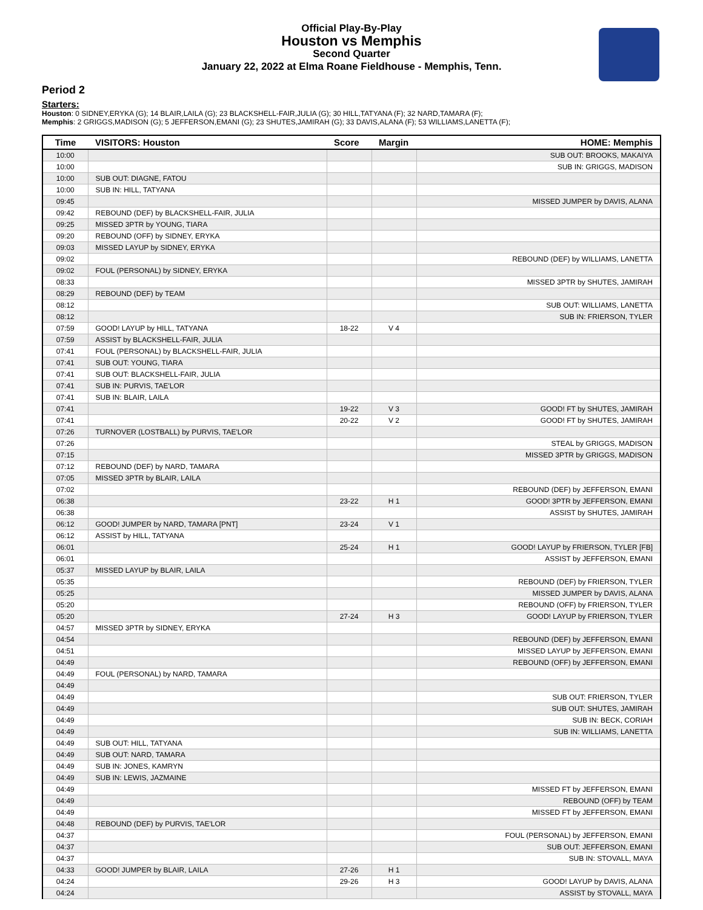Official Play-By-Play
Houston vs Memphis
Second Quarter
January 22, 2022 at Elma Roane Fieldhouse - Memphis, Tenn.
Period 2
Starters:
Houston: 0 SIDNEY,ERYKA (G); 14 BLAIR,LAILA (G); 23 BLACKSHELL-FAIR,JULIA (G); 30 HILL,TATYANA (F); 32 NARD,TAMARA (F);
Memphis: 2 GRIGGS,MADISON (G); 5 JEFFERSON,EMANI (G); 23 SHUTES,JAMIRAH (G); 33 DAVIS,ALANA (F); 53 WILLIAMS,LANETTA (F);
| Time | VISITORS: Houston | Score | Margin | HOME: Memphis |
| --- | --- | --- | --- | --- |
| 10:00 | | | | SUB OUT: BROOKS, MAKAIYA |
| 10:00 | | | | SUB IN: GRIGGS, MADISON |
| 10:00 | SUB OUT: DIAGNE, FATOU | | | |
| 10:00 | SUB IN: HILL, TATYANA | | | |
| 09:45 | | | | MISSED JUMPER by DAVIS, ALANA |
| 09:42 | REBOUND (DEF) by BLACKSHELL-FAIR, JULIA | | | |
| 09:25 | MISSED 3PTR by YOUNG, TIARA | | | |
| 09:20 | REBOUND (OFF) by SIDNEY, ERYKA | | | |
| 09:03 | MISSED LAYUP by SIDNEY, ERYKA | | | |
| 09:02 | | | | REBOUND (DEF) by WILLIAMS, LANETTA |
| 09:02 | FOUL (PERSONAL) by SIDNEY, ERYKA | | | |
| 08:33 | | | | MISSED 3PTR by SHUTES, JAMIRAH |
| 08:29 | REBOUND (DEF) by TEAM | | | |
| 08:12 | | | | SUB OUT: WILLIAMS, LANETTA |
| 08:12 | | | | SUB IN: FRIERSON, TYLER |
| 07:59 | GOOD! LAYUP by HILL, TATYANA | 18-22 | V 4 | |
| 07:59 | ASSIST by BLACKSHELL-FAIR, JULIA | | | |
| 07:41 | FOUL (PERSONAL) by BLACKSHELL-FAIR, JULIA | | | |
| 07:41 | SUB OUT: YOUNG, TIARA | | | |
| 07:41 | SUB OUT: BLACKSHELL-FAIR, JULIA | | | |
| 07:41 | SUB IN: PURVIS, TAE'LOR | | | |
| 07:41 | SUB IN: BLAIR, LAILA | | | |
| 07:41 | | 19-22 | V 3 | GOOD! FT by SHUTES, JAMIRAH |
| 07:41 | | 20-22 | V 2 | GOOD! FT by SHUTES, JAMIRAH |
| 07:26 | TURNOVER (LOSTBALL) by PURVIS, TAE'LOR | | | |
| 07:26 | | | | STEAL by GRIGGS, MADISON |
| 07:15 | | | | MISSED 3PTR by GRIGGS, MADISON |
| 07:12 | REBOUND (DEF) by NARD, TAMARA | | | |
| 07:05 | MISSED 3PTR by BLAIR, LAILA | | | |
| 07:02 | | | | REBOUND (DEF) by JEFFERSON, EMANI |
| 06:38 | | 23-22 | H 1 | GOOD! 3PTR by JEFFERSON, EMANI |
| 06:38 | | | | ASSIST by SHUTES, JAMIRAH |
| 06:12 | GOOD! JUMPER by NARD, TAMARA [PNT] | 23-24 | V 1 | |
| 06:12 | ASSIST by HILL, TATYANA | | | |
| 06:01 | | 25-24 | H 1 | GOOD! LAYUP by FRIERSON, TYLER [FB] |
| 06:01 | | | | ASSIST by JEFFERSON, EMANI |
| 05:37 | MISSED LAYUP by BLAIR, LAILA | | | |
| 05:35 | | | | REBOUND (DEF) by FRIERSON, TYLER |
| 05:25 | | | | MISSED JUMPER by DAVIS, ALANA |
| 05:20 | | | | REBOUND (OFF) by FRIERSON, TYLER |
| 05:20 | | 27-24 | H 3 | GOOD! LAYUP by FRIERSON, TYLER |
| 04:57 | MISSED 3PTR by SIDNEY, ERYKA | | | |
| 04:54 | | | | REBOUND (DEF) by JEFFERSON, EMANI |
| 04:51 | | | | MISSED LAYUP by JEFFERSON, EMANI |
| 04:49 | | | | REBOUND (OFF) by JEFFERSON, EMANI |
| 04:49 | FOUL (PERSONAL) by NARD, TAMARA | | | |
| 04:49 | | | | |
| 04:49 | | | | SUB OUT: FRIERSON, TYLER |
| 04:49 | | | | SUB OUT: SHUTES, JAMIRAH |
| 04:49 | | | | SUB IN: BECK, CORIAH |
| 04:49 | | | | SUB IN: WILLIAMS, LANETTA |
| 04:49 | SUB OUT: HILL, TATYANA | | | |
| 04:49 | SUB OUT: NARD, TAMARA | | | |
| 04:49 | SUB IN: JONES, KAMRYN | | | |
| 04:49 | SUB IN: LEWIS, JAZMAINE | | | |
| 04:49 | | | | MISSED FT by JEFFERSON, EMANI |
| 04:49 | | | | REBOUND (OFF) by TEAM |
| 04:49 | | | | MISSED FT by JEFFERSON, EMANI |
| 04:48 | REBOUND (DEF) by PURVIS, TAE'LOR | | | |
| 04:37 | | | | FOUL (PERSONAL) by JEFFERSON, EMANI |
| 04:37 | | | | SUB OUT: JEFFERSON, EMANI |
| 04:37 | | | | SUB IN: STOVALL, MAYA |
| 04:33 | GOOD! JUMPER by BLAIR, LAILA | 27-26 | H 1 | |
| 04:24 | | 29-26 | H 3 | GOOD! LAYUP by DAVIS, ALANA |
| 04:24 | | | | ASSIST by STOVALL, MAYA |